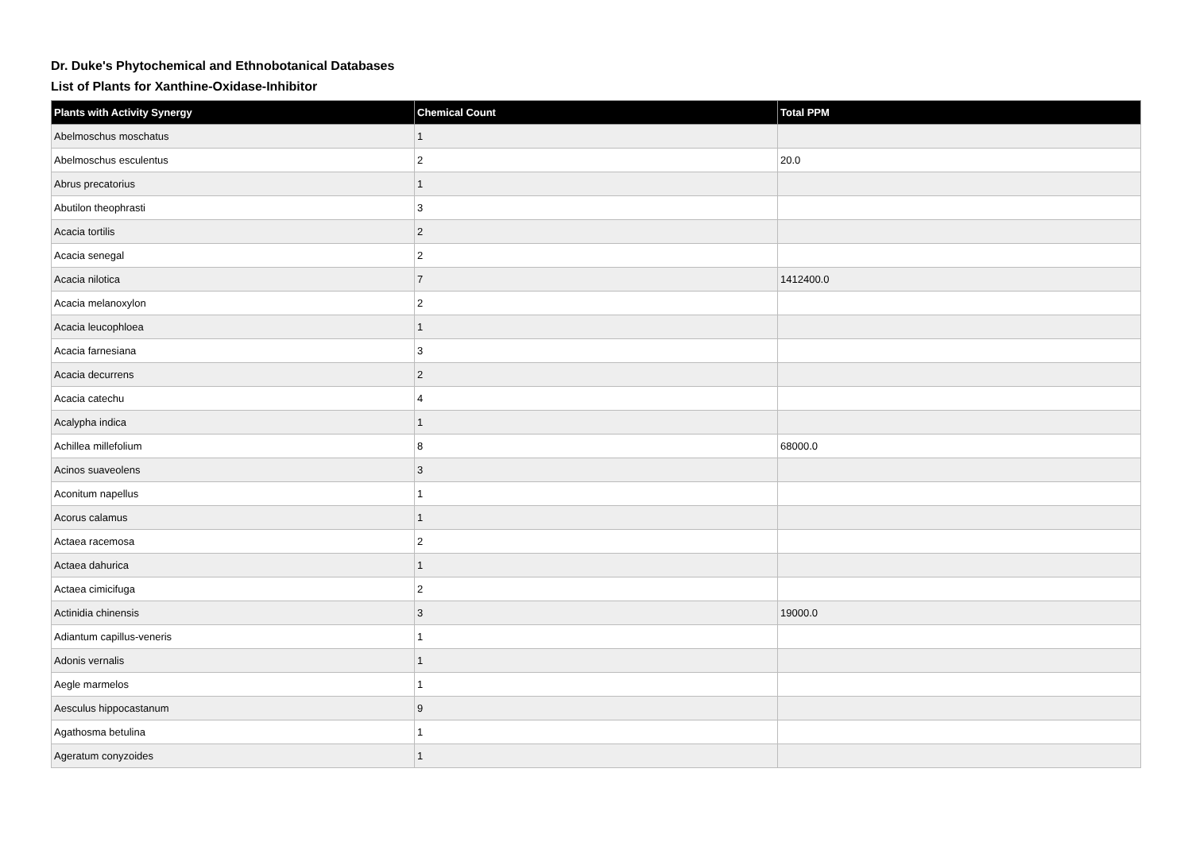Dr. Duke's Phytochemical and Ethnobotanical Databases
List of Plants for Xanthine-Oxidase-Inhibitor
| Plants with Activity Synergy | Chemical Count | Total PPM |
| --- | --- | --- |
| Abelmoschus moschatus | 1 | |
| Abelmoschus esculentus | 2 | 20.0 |
| Abrus precatorius | 1 | |
| Abutilon theophrasti | 3 | |
| Acacia tortilis | 2 | |
| Acacia senegal | 2 | |
| Acacia nilotica | 7 | 1412400.0 |
| Acacia melanoxylon | 2 | |
| Acacia leucophloea | 1 | |
| Acacia farnesiana | 3 | |
| Acacia decurrens | 2 | |
| Acacia catechu | 4 | |
| Acalypha indica | 1 | |
| Achillea millefolium | 8 | 68000.0 |
| Acinos suaveolens | 3 | |
| Aconitum napellus | 1 | |
| Acorus calamus | 1 | |
| Actaea racemosa | 2 | |
| Actaea dahurica | 1 | |
| Actaea cimicifuga | 2 | |
| Actinidia chinensis | 3 | 19000.0 |
| Adiantum capillus-veneris | 1 | |
| Adonis vernalis | 1 | |
| Aegle marmelos | 1 | |
| Aesculus hippocastanum | 9 | |
| Agathosma betulina | 1 | |
| Ageratum conyzoides | 1 | |